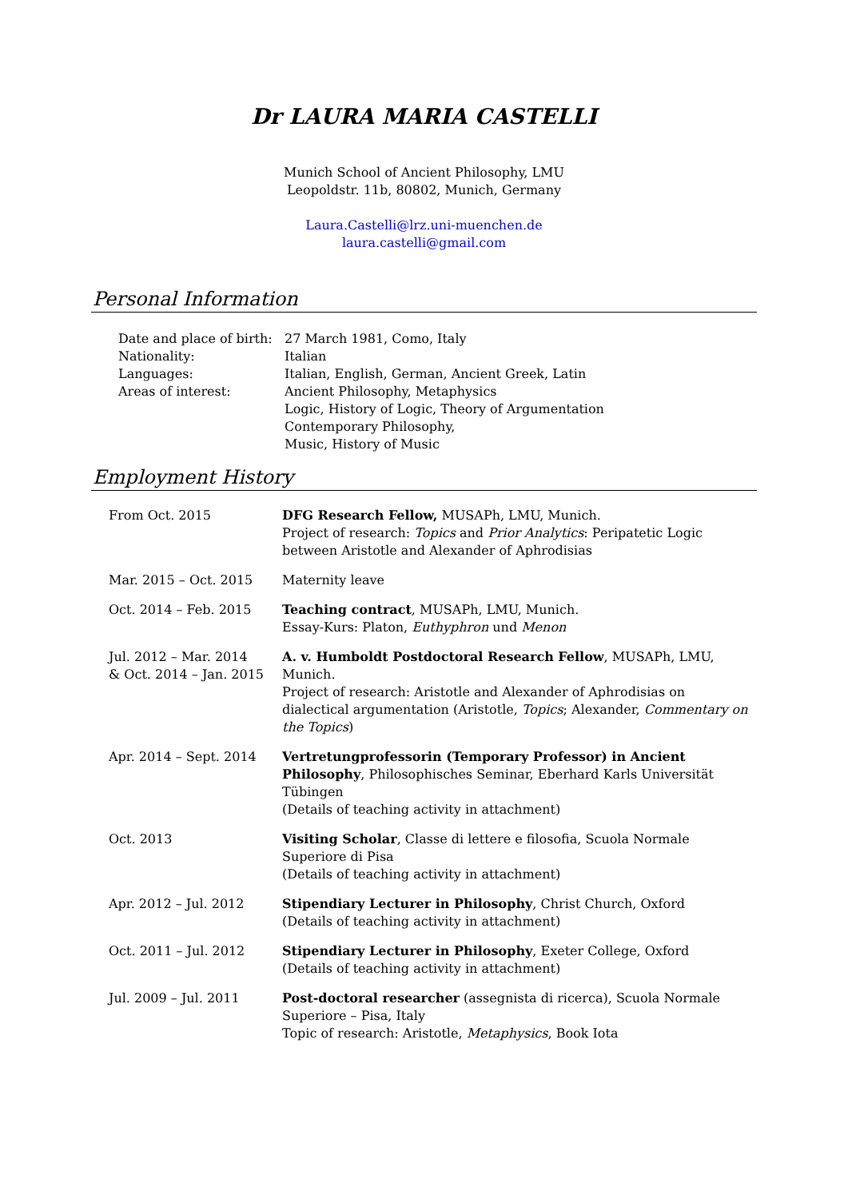Dr LAURA MARIA CASTELLI
Munich School of Ancient Philosophy, LMU
Leopoldstr. 11b, 80802, Munich, Germany
Laura.Castelli@lrz.uni-muenchen.de
laura.castelli@gmail.com
Personal Information
| Date and place of birth: | 27 March 1981, Como, Italy |
| Nationality: | Italian |
| Languages: | Italian, English, German, Ancient Greek, Latin |
| Areas of interest: | Ancient Philosophy, Metaphysics Logic, History of Logic, Theory of Argumentation Contemporary Philosophy, Music, History of Music |
Employment History
| From Oct. 2015 | DFG Research Fellow, MUSAPh, LMU, Munich. Project of research: Topics and Prior Analytics : Peripatetic Logic between Aristotle and Alexander of Aphrodisias |
| Mar. 2015 – Oct. 2015 | Maternity leave |
| Oct. 2014 – Feb. 2015 | Teaching contract , MUSAPh, LMU, Munich. Essay-Kurs: Platon, Euthyphron und Menon |
| Jul. 2012 – Mar. 2014 & Oct. 2014 – Jan. 2015 | A. v. Humboldt Postdoctoral Research Fellow , MUSAPh, LMU, Munich. Project of research: Aristotle and Alexander of Aphrodisias on dialectical argumentation (Aristotle, Topics ; Alexander, Commentary on the Topics ) |
| Apr. 2014 – Sept. 2014 | Vertretungprofessorin (Temporary Professor) in Ancient Philosophy , Philosophisches Seminar, Eberhard Karls Universität Tübingen (Details of teaching activity in attachment) |
| Oct. 2013 | Visiting Scholar , Classe di lettere e filosofia, Scuola Normale Superiore di Pisa (Details of teaching activity in attachment) |
| Apr. 2012 – Jul. 2012 | Stipendiary Lecturer in Philosophy , Christ Church, Oxford (Details of teaching activity in attachment) |
| Oct. 2011 – Jul. 2012 | Stipendiary Lecturer in Philosophy , Exeter College, Oxford (Details of teaching activity in attachment) |
| Jul. 2009 – Jul. 2011 | Post-doctoral researcher (assegnista di ricerca), Scuola Normale Superiore – Pisa, Italy Topic of research: Aristotle, Metaphysics , Book Iota |